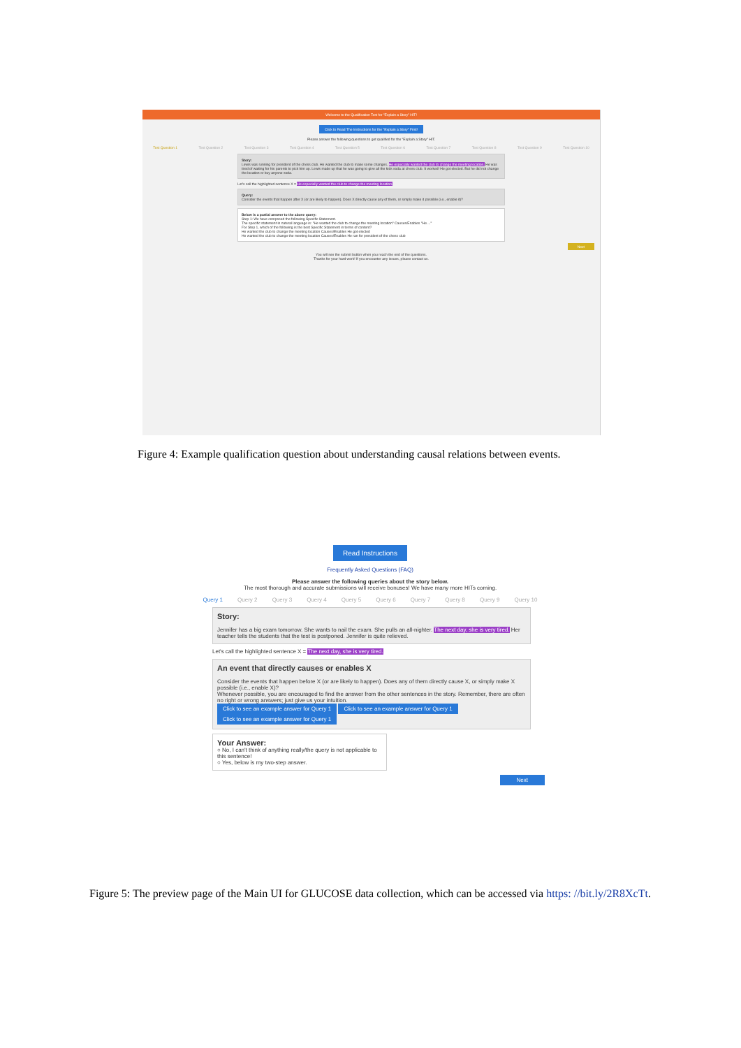Welcome to the Qualification Test for "Explain a Story" HIT!
Click to Read The Instructions for the "Explain a Story" First!
Please answer the following questions to get qualified for the "Explain a Story" HIT.
Test Question 1 Test Question 2 Test Question 3 Test Question 4 Test Question 5 Test Question 6 Test Question 7 Test Question 8 Test Question 9 Test Question 10
Story:
Lewis was running for president of the chess club. He wanted the club to make some changes. He especially wanted the club to change the meeting location. He was tired of waiting for his parents to pick him up. Lewis made up that he was going to give all the kids soda at chess club. It worked! He got elected. But he did not change the location or buy anyone soda.
Let's call the highlighted sentence X = He especially wanted the club to change the meeting location.
Query:
Consider the events that happen after X (or are likely to happen). Does X directly cause any of them, or simply make it possible (i.e., enable it)?
Below is a partial answer to the above query:
Step 1: We have composed the following Specific Statement.
The specific statement in natural language is: "He wanted the club to change the meeting location" Causes/Enables "He ..."
For Step 1, which of the following is the best Specific Statement in terms of content?
He wanted the club to change the meeting location Causes/Enables He got elected
He wanted the club to change the meeting location Causes/Enables He ran for president of the chess club
Next
You will see the submit button when you reach the end of the questions.
Thanks for your hard work! If you encounter any issues, please contact us.
Figure 4: Example qualification question about understanding causal relations between events.
Read Instructions
Frequently Asked Questions (FAQ)
Please answer the following queries about the story below.
The most thorough and accurate submissions will receive bonuses! We have many more HITs coming.
Query 1 Query 2 Query 3 Query 4 Query 5 Query 6 Query 7 Query 8 Query 9 Query 10
Story:
Jennifer has a big exam tomorrow. She wants to nail the exam. She pulls an all-nighter. The next day, she is very tired. Her teacher tells the students that the test is postponed. Jennifer is quite relieved.
Let's call the highlighted sentence X = The next day, she is very tired.
An event that directly causes or enables X
Consider the events that happen before X (or are likely to happen). Does any of them directly cause X, or simply make X possible (i.e., enable X)?
Whenever possible, you are encouraged to find the answer from the other sentences in the story. Remember, there are often no right or wrong answers; just give us your intuition.
Click to see an example answer for Query 1 Click to see an example answer for Query 1 Click to see an example answer for Query 1
Your Answer:
○ No, I can't think of anything really/the query is not applicable to this sentence!
○ Yes, below is my two-step answer.
Next
Figure 5: The preview page of the Main UI for GLUCOSE data collection, which can be accessed via https: //bit.ly/2R8XcTt.